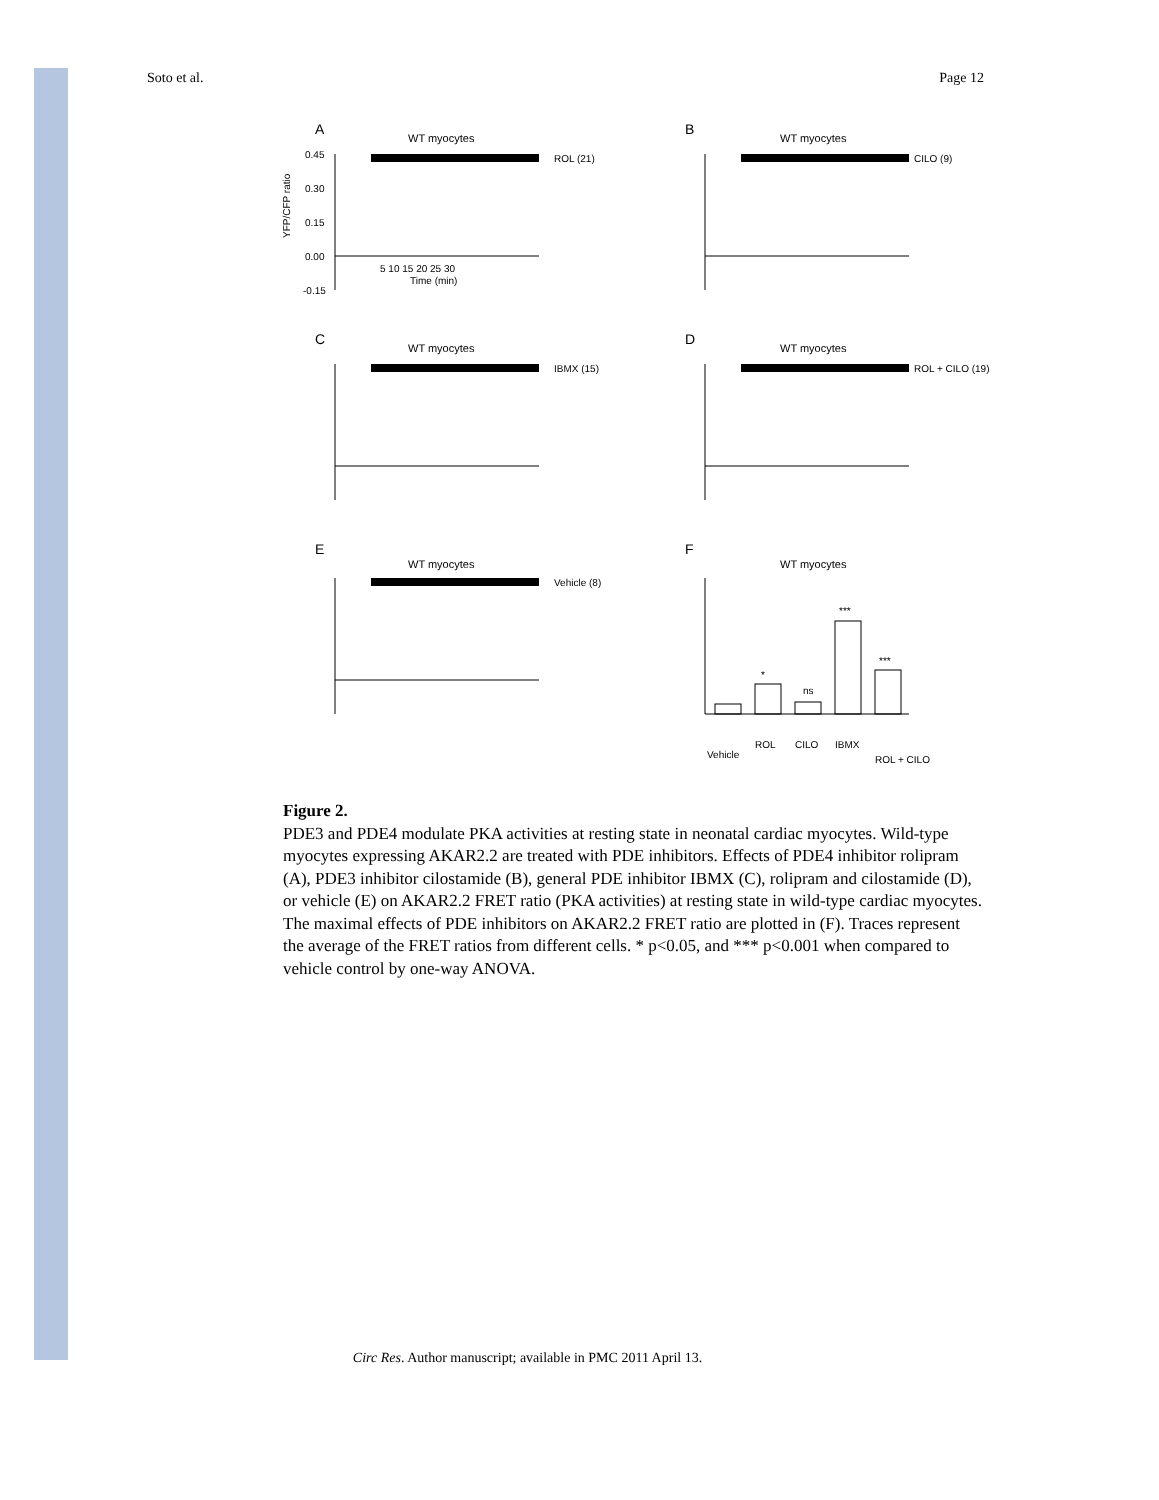Soto et al. Page 12
A
WT myocytes
ROL (21)
0.45
0.30
0.15
0.00
-0.15
5 10 15 20 25 30
Time (min)
YFP/CFP ratio
B
WT myocytes
CILO (9)
D
WT myocytes
ROL + CILO (19)
C
WT myocytes
IBMX (15)
E
WT myocytes
Vehicle (8)
F
WT myocytes
*
ns
***
***
Vehicle
ROL
CILO
IBMX
ROL + CILO
Figure 2.
PDE3 and PDE4 modulate PKA activities at resting state in neonatal cardiac myocytes. Wild-type myocytes expressing AKAR2.2 are treated with PDE inhibitors. Effects of PDE4 inhibitor rolipram (A), PDE3 inhibitor cilostamide (B), general PDE inhibitor IBMX (C), rolipram and cilostamide (D), or vehicle (E) on AKAR2.2 FRET ratio (PKA activities) at resting state in wild-type cardiac myocytes. The maximal effects of PDE inhibitors on AKAR2.2 FRET ratio are plotted in (F). Traces represent the average of the FRET ratios from different cells. * p<0.05, and *** p<0.001 when compared to vehicle control by one-way ANOVA.
Circ Res. Author manuscript; available in PMC 2011 April 13.